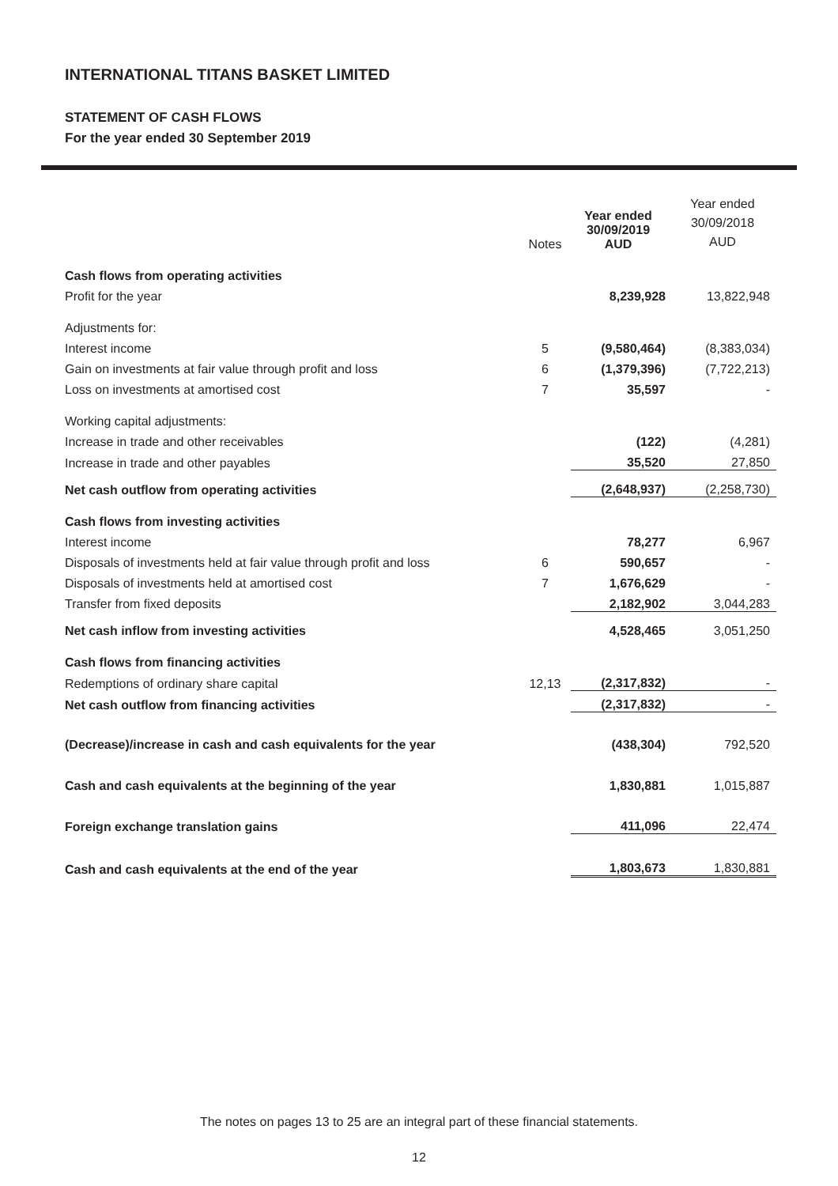INTERNATIONAL TITANS BASKET LIMITED
STATEMENT OF CASH FLOWS
For the year ended 30 September 2019
| | Notes | Year ended 30/09/2019 AUD | Year ended 30/09/2018 AUD |
| Cash flows from operating activities | | | |
| Profit for the year | | 8,239,928 | 13,822,948 |
| Adjustments for: | | | |
| Interest income | 5 | (9,580,464) | (8,383,034) |
| Gain on investments at fair value through profit and loss | 6 | (1,379,396) | (7,722,213) |
| Loss on investments at amortised cost | 7 | 35,597 | - |
| Working capital adjustments: | | | |
| Increase in trade and other receivables | | (122) | (4,281) |
| Increase in trade and other payables | | 35,520 | 27,850 |
| Net cash outflow from operating activities | | (2,648,937) | (2,258,730) |
| Cash flows from investing activities | | | |
| Interest income | | 78,277 | 6,967 |
| Disposals of investments held at fair value through profit and loss | 6 | 590,657 | - |
| Disposals of investments held at amortised cost | 7 | 1,676,629 | - |
| Transfer from fixed deposits | | 2,182,902 | 3,044,283 |
| Net cash inflow from investing activities | | 4,528,465 | 3,051,250 |
| Cash flows from financing activities | | | |
| Redemptions of ordinary share capital | 12,13 | (2,317,832) | - |
| Net cash outflow from financing activities | | (2,317,832) | - |
| (Decrease)/increase in cash and cash equivalents for the year | | (438,304) | 792,520 |
| Cash and cash equivalents at the beginning of the year | | 1,830,881 | 1,015,887 |
| Foreign exchange translation gains | | 411,096 | 22,474 |
| Cash and cash equivalents at the end of the year | | 1,803,673 | 1,830,881 |
The notes on pages 13 to 25 are an integral part of these financial statements.
12